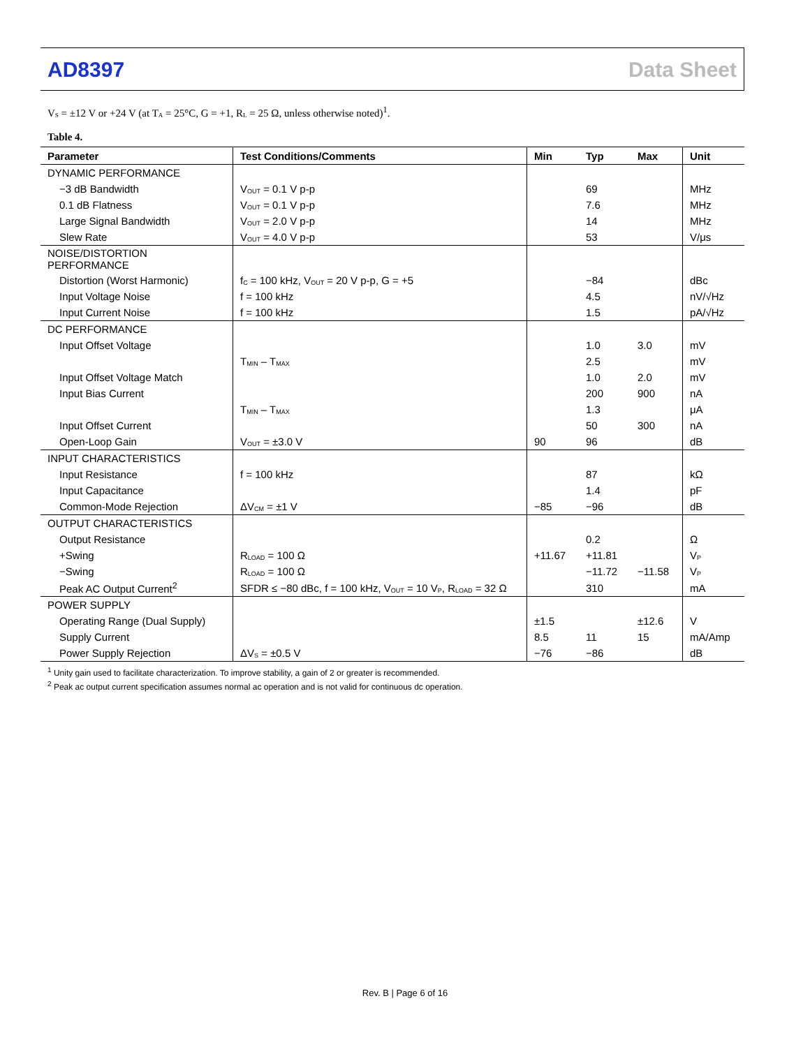AD8397 Data Sheet
V<sub>S</sub> = ±12 V or +24 V (at T<sub>A</sub> = 25°C, G = +1, R<sub>L</sub> = 25 Ω, unless otherwise noted)<sup>1</sup>.
Table 4.
| Parameter | Test Conditions/Comments | Min | Typ | Max | Unit |
| --- | --- | --- | --- | --- | --- |
| DYNAMIC PERFORMANCE | | | | | |
| −3 dB Bandwidth | V<sub>OUT</sub> = 0.1 V p-p | | 69 | | MHz |
| 0.1 dB Flatness | V<sub>OUT</sub> = 0.1 V p-p | | 7.6 | | MHz |
| Large Signal Bandwidth | V<sub>OUT</sub> = 2.0 V p-p | | 14 | | MHz |
| Slew Rate | V<sub>OUT</sub> = 4.0 V p-p | | 53 | | V/μs |
| NOISE/DISTORTION PERFORMANCE | | | | | |
| Distortion (Worst Harmonic) | f<sub>C</sub> = 100 kHz, V<sub>OUT</sub> = 20 V p-p, G = +5 | | −84 | | dBc |
| Input Voltage Noise | f = 100 kHz | | 4.5 | | nV/√Hz |
| Input Current Noise | f = 100 kHz | | 1.5 | | pA/√Hz |
| DC PERFORMANCE | | | | | |
| Input Offset Voltage | | | 1.0 | 3.0 | mV |
| | T<sub>MIN</sub> – T<sub>MAX</sub> | | 2.5 | | mV |
| Input Offset Voltage Match | | | 1.0 | 2.0 | mV |
| Input Bias Current | | | 200 | 900 | nA |
| | T<sub>MIN</sub> – T<sub>MAX</sub> | | 1.3 | | μA |
| Input Offset Current | | | 50 | 300 | nA |
| Open-Loop Gain | V<sub>OUT</sub> = ±3.0 V | 90 | 96 | | dB |
| INPUT CHARACTERISTICS | | | | | |
| Input Resistance | f = 100 kHz | | 87 | | kΩ |
| Input Capacitance | | | 1.4 | | pF |
| Common-Mode Rejection | ΔV<sub>CM</sub> = ±1 V | −85 | −96 | | dB |
| OUTPUT CHARACTERISTICS | | | | | |
| Output Resistance | | | 0.2 | | Ω |
| +Swing | R<sub>LOAD</sub> = 100 Ω | +11.67 | +11.81 | | V<sub>P</sub> |
| −Swing | R<sub>LOAD</sub> = 100 Ω | | −11.72 | −11.58 | V<sub>P</sub> |
| Peak AC Output Current<sup>2</sup> | SFDR ≤ −80 dBc, f = 100 kHz, V<sub>OUT</sub> = 10 V<sub>P</sub>, R<sub>LOAD</sub> = 32 Ω | | 310 | | mA |
| POWER SUPPLY | | | | | |
| Operating Range (Dual Supply) | | ±1.5 | | ±12.6 | V |
| Supply Current | | 8.5 | 11 | 15 | mA/Amp |
| Power Supply Rejection | ΔV<sub>S</sub> = ±0.5 V | −76 | −86 | | dB |
<sup>1</sup> Unity gain used to facilitate characterization. To improve stability, a gain of 2 or greater is recommended.
<sup>2</sup> Peak ac output current specification assumes normal ac operation and is not valid for continuous dc operation.
Rev. B | Page 6 of 16